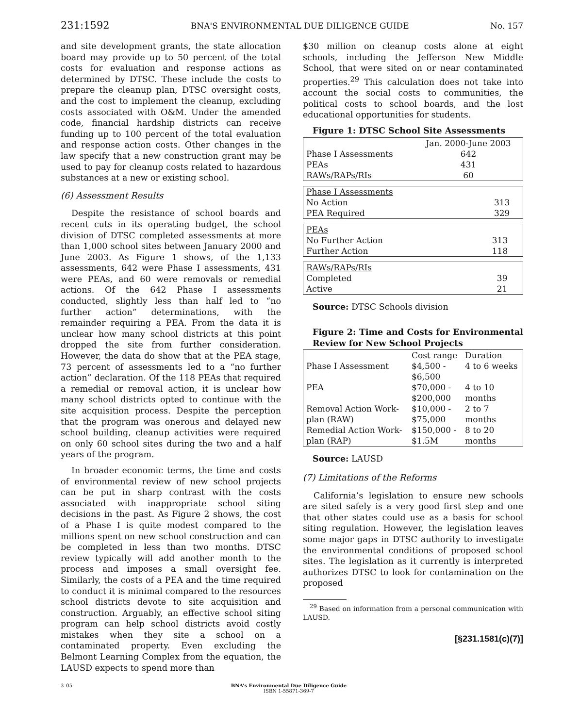231:1592 BNA'S ENVIRONMENTAL DUE DILIGENCE GUIDE No. 157
and site development grants, the state allocation board may provide up to 50 percent of the total costs for evaluation and response actions as determined by DTSC. These include the costs to prepare the cleanup plan, DTSC oversight costs, and the cost to implement the cleanup, excluding costs associated with O&M. Under the amended code, financial hardship districts can receive funding up to 100 percent of the total evaluation and response action costs. Other changes in the law specify that a new construction grant may be used to pay for cleanup costs related to hazardous substances at a new or existing school.
(6) Assessment Results
Despite the resistance of school boards and recent cuts in its operating budget, the school division of DTSC completed assessments at more than 1,000 school sites between January 2000 and June 2003. As Figure 1 shows, of the 1,133 assessments, 642 were Phase I assessments, 431 were PEAs, and 60 were removals or remedial actions. Of the 642 Phase I assessments conducted, slightly less than half led to “no further action” determinations, with the remainder requiring a PEA. From the data it is unclear how many school districts at this point dropped the site from further consideration. However, the data do show that at the PEA stage, 73 percent of assessments led to a “no further action” declaration. Of the 118 PEAs that required a remedial or removal action, it is unclear how many school districts opted to continue with the site acquisition process. Despite the perception that the program was onerous and delayed new school building, cleanup activities were required on only 60 school sites during the two and a half years of the program.
In broader economic terms, the time and costs of environmental review of new school projects can be put in sharp contrast with the costs associated with inappropriate school siting decisions in the past. As Figure 2 shows, the cost of a Phase I is quite modest compared to the millions spent on new school construction and can be completed in less than two months. DTSC review typically will add another month to the process and imposes a small oversight fee. Similarly, the costs of a PEA and the time required to conduct it is minimal compared to the resources school districts devote to site acquisition and construction. Arguably, an effective school siting program can help school districts avoid costly mistakes when they site a school on a contaminated property. Even excluding the Belmont Learning Complex from the equation, the LAUSD expects to spend more than
$30 million on cleanup costs alone at eight schools, including the Jefferson New Middle School, that were sited on or near contaminated properties.<sup>29</sup> This calculation does not take into account the social costs to communities, the political costs to school boards, and the lost educational opportunities for students.
Figure 1: DTSC School Site Assessments
| | Jan. 2000-June 2003 |
| Phase I Assessments | 642 |
| PEAs | 431 |
| RAWs/RAPs/RIs | 60 |
| Phase I Assessments | |
| No Action | 313 |
| PEA Required | 329 |
| PEAs | |
| No Further Action | 313 |
| Further Action | 118 |
| RAWs/RAPs/RIs | |
| Completed | 39 |
| Active | 21 |
Source: DTSC Schools division
Figure 2: Time and Costs for Environmental Review for New School Projects
| | Cost range | Duration |
| Phase I Assessment | $4,500 - $6,500 | 4 to 6 weeks |
| PEA | $70,000 - $200,000 | 4 to 10 months |
| Removal Action Work- plan (RAW) | $10,000 - $75,000 | 2 to 7 months |
| Remedial Action Work- plan (RAP) | $150,000 - $1.5M | 8 to 20 months |
Source: LAUSD
(7) Limitations of the Reforms
California’s legislation to ensure new schools are sited safely is a very good first step and one that other states could use as a basis for school siting regulation. However, the legislation leaves some major gaps in DTSC authority to investigate the environmental conditions of proposed school sites. The legislation as it currently is interpreted authorizes DTSC to look for contamination on the proposed
<sup>29</sup> Based on information from a personal communication with LAUSD.
[§231.1581(c)(7)]
3–05 BNA’s Environmental Due Diligence Guide
ISBN 1-55871-369-7